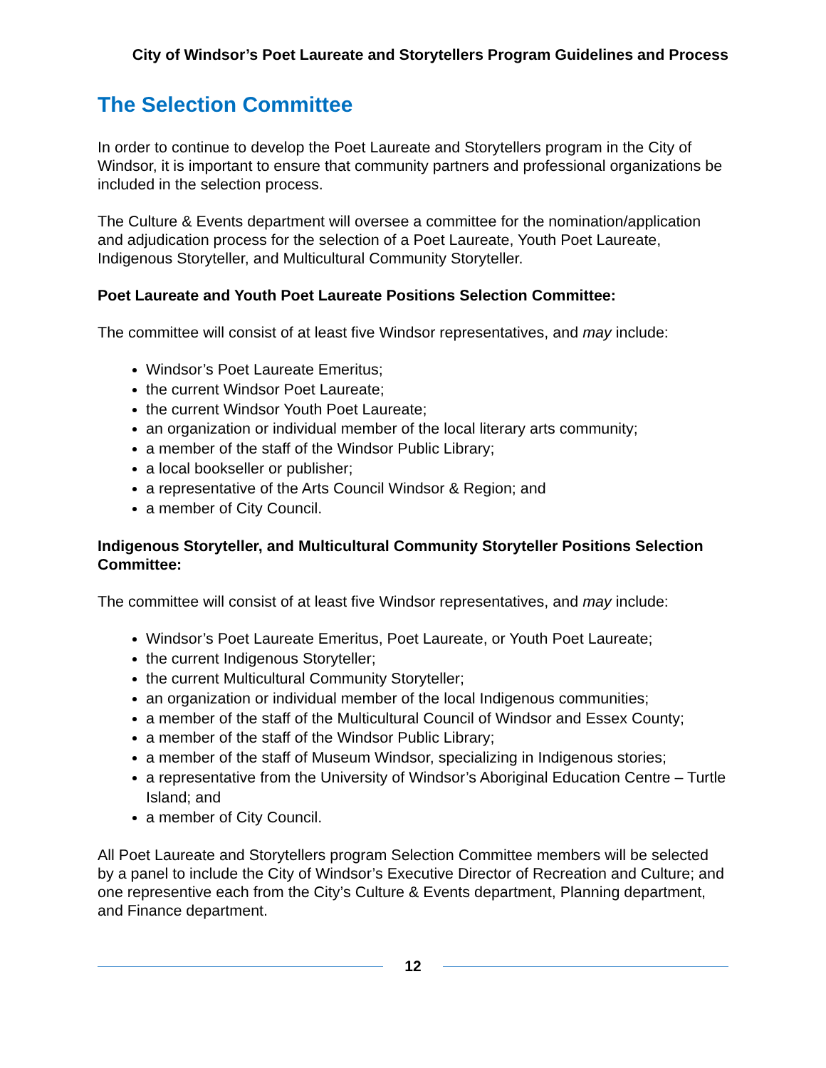City of Windsor’s Poet Laureate and Storytellers Program Guidelines and Process
The Selection Committee
In order to continue to develop the Poet Laureate and Storytellers program in the City of Windsor, it is important to ensure that community partners and professional organizations be included in the selection process.
The Culture & Events department will oversee a committee for the nomination/application and adjudication process for the selection of a Poet Laureate, Youth Poet Laureate, Indigenous Storyteller, and Multicultural Community Storyteller.
Poet Laureate and Youth Poet Laureate Positions Selection Committee:
The committee will consist of at least five Windsor representatives, and may include:
Windsor’s Poet Laureate Emeritus;
the current Windsor Poet Laureate;
the current Windsor Youth Poet Laureate;
an organization or individual member of the local literary arts community;
a member of the staff of the Windsor Public Library;
a local bookseller or publisher;
a representative of the Arts Council Windsor & Region; and
a member of City Council.
Indigenous Storyteller, and Multicultural Community Storyteller Positions Selection Committee:
The committee will consist of at least five Windsor representatives, and may include:
Windsor’s Poet Laureate Emeritus, Poet Laureate, or Youth Poet Laureate;
the current Indigenous Storyteller;
the current Multicultural Community Storyteller;
an organization or individual member of the local Indigenous communities;
a member of the staff of the Multicultural Council of Windsor and Essex County;
a member of the staff of the Windsor Public Library;
a member of the staff of Museum Windsor, specializing in Indigenous stories;
a representative from the University of Windsor’s Aboriginal Education Centre – Turtle Island; and
a member of City Council.
All Poet Laureate and Storytellers program Selection Committee members will be selected by a panel to include the City of Windsor’s Executive Director of Recreation and Culture; and one representive each from the City’s Culture & Events department, Planning department, and Finance department.
12